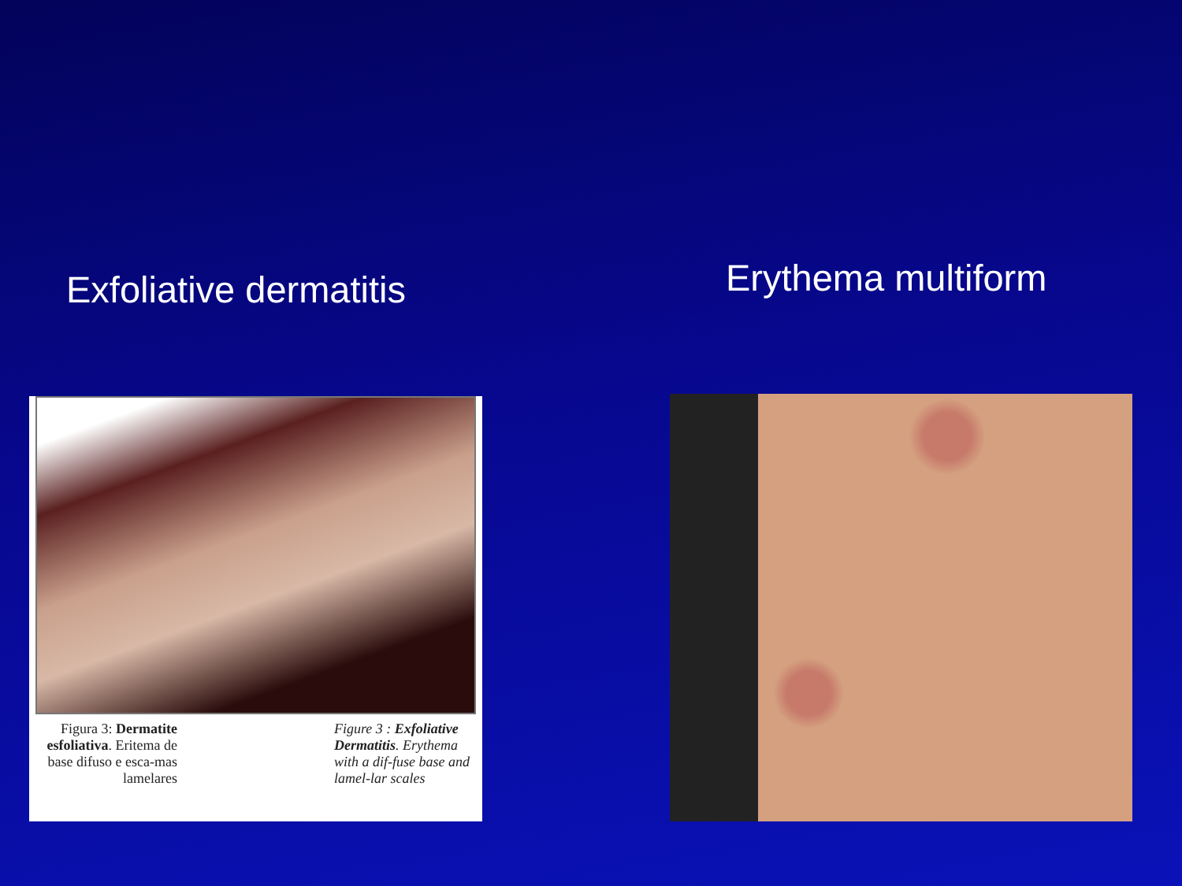Exfoliative dermatitis
Figura 3: Dermatite esfoliativa. Eritema de base difuso e esca-mas lamelares
Figure 3 : Exfoliative Dermatitis. Erythema with a dif-fuse base and lamel-lar scales
Erythema multiform